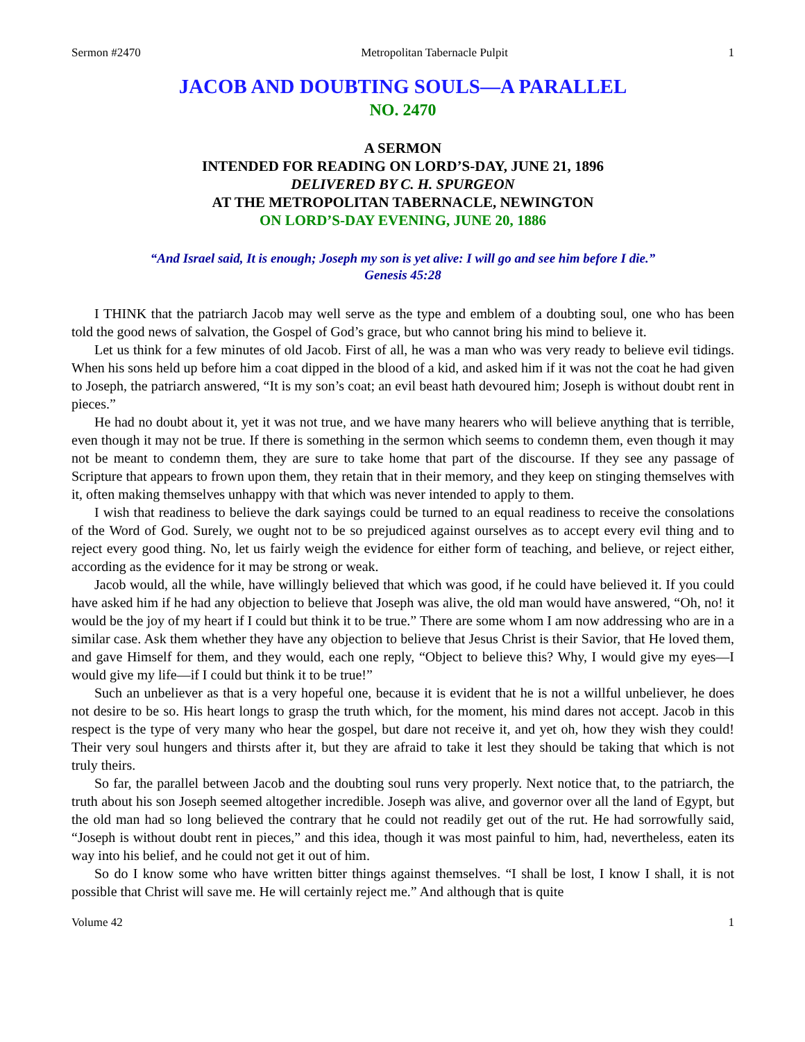Sermon #2470 Metropolitan Tabernacle Pulpit 1
JACOB AND DOUBTING SOULS—A PARALLEL
NO. 2470
A SERMON
INTENDED FOR READING ON LORD’S-DAY, JUNE 21, 1896
DELIVERED BY C. H. SPURGEON
AT THE METROPOLITAN TABERNACLE, NEWINGTON
ON LORD’S-DAY EVENING, JUNE 20, 1886
“And Israel said, It is enough; Joseph my son is yet alive: I will go and see him before I die.”
Genesis 45:28
I THINK that the patriarch Jacob may well serve as the type and emblem of a doubting soul, one who has been told the good news of salvation, the Gospel of God’s grace, but who cannot bring his mind to believe it.
Let us think for a few minutes of old Jacob. First of all, he was a man who was very ready to believe evil tidings. When his sons held up before him a coat dipped in the blood of a kid, and asked him if it was not the coat he had given to Joseph, the patriarch answered, “It is my son’s coat; an evil beast hath devoured him; Joseph is without doubt rent in pieces.”
He had no doubt about it, yet it was not true, and we have many hearers who will believe anything that is terrible, even though it may not be true. If there is something in the sermon which seems to condemn them, even though it may not be meant to condemn them, they are sure to take home that part of the discourse. If they see any passage of Scripture that appears to frown upon them, they retain that in their memory, and they keep on stinging themselves with it, often making themselves unhappy with that which was never intended to apply to them.
I wish that readiness to believe the dark sayings could be turned to an equal readiness to receive the consolations of the Word of God. Surely, we ought not to be so prejudiced against ourselves as to accept every evil thing and to reject every good thing. No, let us fairly weigh the evidence for either form of teaching, and believe, or reject either, according as the evidence for it may be strong or weak.
Jacob would, all the while, have willingly believed that which was good, if he could have believed it. If you could have asked him if he had any objection to believe that Joseph was alive, the old man would have answered, “Oh, no! it would be the joy of my heart if I could but think it to be true.” There are some whom I am now addressing who are in a similar case. Ask them whether they have any objection to believe that Jesus Christ is their Savior, that He loved them, and gave Himself for them, and they would, each one reply, “Object to believe this? Why, I would give my eyes—I would give my life—if I could but think it to be true!”
Such an unbeliever as that is a very hopeful one, because it is evident that he is not a willful unbeliever, he does not desire to be so. His heart longs to grasp the truth which, for the moment, his mind dares not accept. Jacob in this respect is the type of very many who hear the gospel, but dare not receive it, and yet oh, how they wish they could! Their very soul hungers and thirsts after it, but they are afraid to take it lest they should be taking that which is not truly theirs.
So far, the parallel between Jacob and the doubting soul runs very properly. Next notice that, to the patriarch, the truth about his son Joseph seemed altogether incredible. Joseph was alive, and governor over all the land of Egypt, but the old man had so long believed the contrary that he could not readily get out of the rut. He had sorrowfully said, “Joseph is without doubt rent in pieces,” and this idea, though it was most painful to him, had, nevertheless, eaten its way into his belief, and he could not get it out of him.
So do I know some who have written bitter things against themselves. “I shall be lost, I know I shall, it is not possible that Christ will save me. He will certainly reject me.” And although that is quite
Volume 42 1